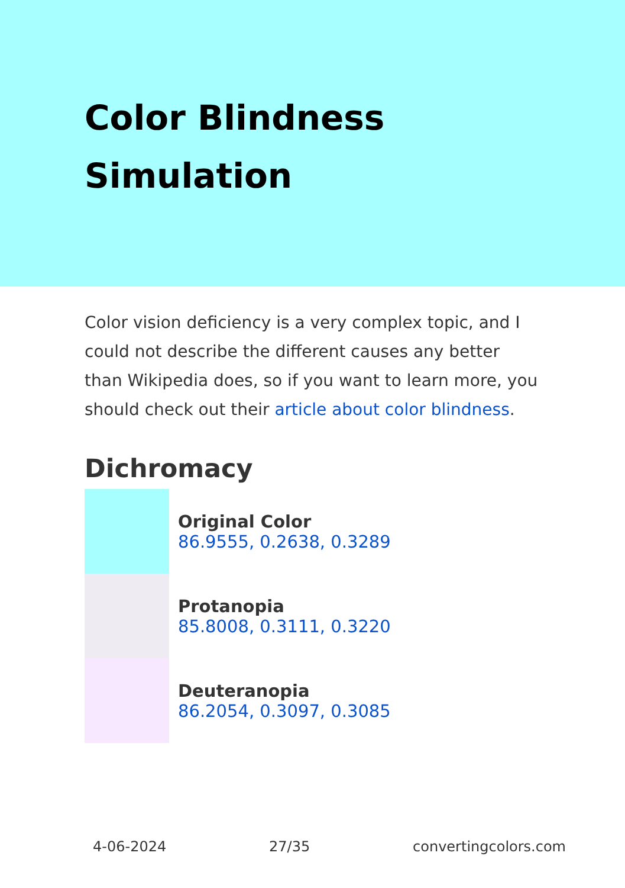Color Blindness Simulation
Color vision deficiency is a very complex topic, and I could not describe the different causes any better than Wikipedia does, so if you want to learn more, you should check out their article about color blindness.
Dichromacy
Original Color
86.9555, 0.2638, 0.3289
Protanopia
85.8008, 0.3111, 0.3220
Deuteranopia
86.2054, 0.3097, 0.3085
4-06-2024 27/35 convertingcolors.com